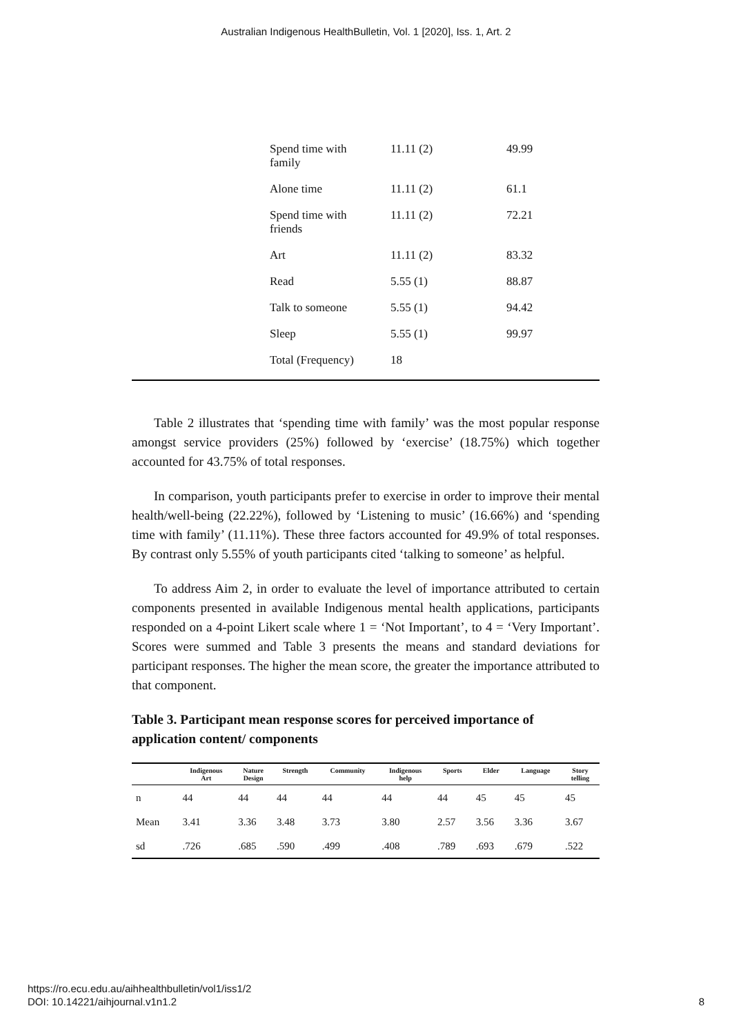Australian Indigenous HealthBulletin, Vol. 1 [2020], Iss. 1, Art. 2
| Spend time with family | 11.11 (2) | 49.99 |
| Alone time | 11.11 (2) | 61.1 |
| Spend time with friends | 11.11 (2) | 72.21 |
| Art | 11.11 (2) | 83.32 |
| Read | 5.55 (1) | 88.87 |
| Talk to someone | 5.55 (1) | 94.42 |
| Sleep | 5.55 (1) | 99.97 |
| Total (Frequency) | 18 | |
Table 2 illustrates that ‘spending time with family’ was the most popular response amongst service providers (25%) followed by ‘exercise’ (18.75%) which together accounted for 43.75% of total responses.
In comparison, youth participants prefer to exercise in order to improve their mental health/well-being (22.22%), followed by ‘Listening to music’ (16.66%) and ‘spending time with family’ (11.11%). These three factors accounted for 49.9% of total responses. By contrast only 5.55% of youth participants cited ‘talking to someone’ as helpful.
To address Aim 2, in order to evaluate the level of importance attributed to certain components presented in available Indigenous mental health applications, participants responded on a 4-point Likert scale where 1 = ‘Not Important’, to 4 = ‘Very Important’. Scores were summed and Table 3 presents the means and standard deviations for participant responses. The higher the mean score, the greater the importance attributed to that component.
Table 3. Participant mean response scores for perceived importance of application content/ components
| | Indigenous Art | Nature Design | Strength | Community | Indigenous help | Sports | Elder | Language | Story telling |
| --- | --- | --- | --- | --- | --- | --- | --- | --- | --- |
| n | 44 | 44 | 44 | 44 | 44 | 44 | 45 | 45 | 45 |
| Mean | 3.41 | 3.36 | 3.48 | 3.73 | 3.80 | 2.57 | 3.56 | 3.36 | 3.67 |
| sd | .726 | .685 | .590 | .499 | .408 | .789 | .693 | .679 | .522 |
https://ro.ecu.edu.au/aihhealthbulletin/vol1/iss1/2
DOI: 10.14221/aihjournal.v1n1.2
8